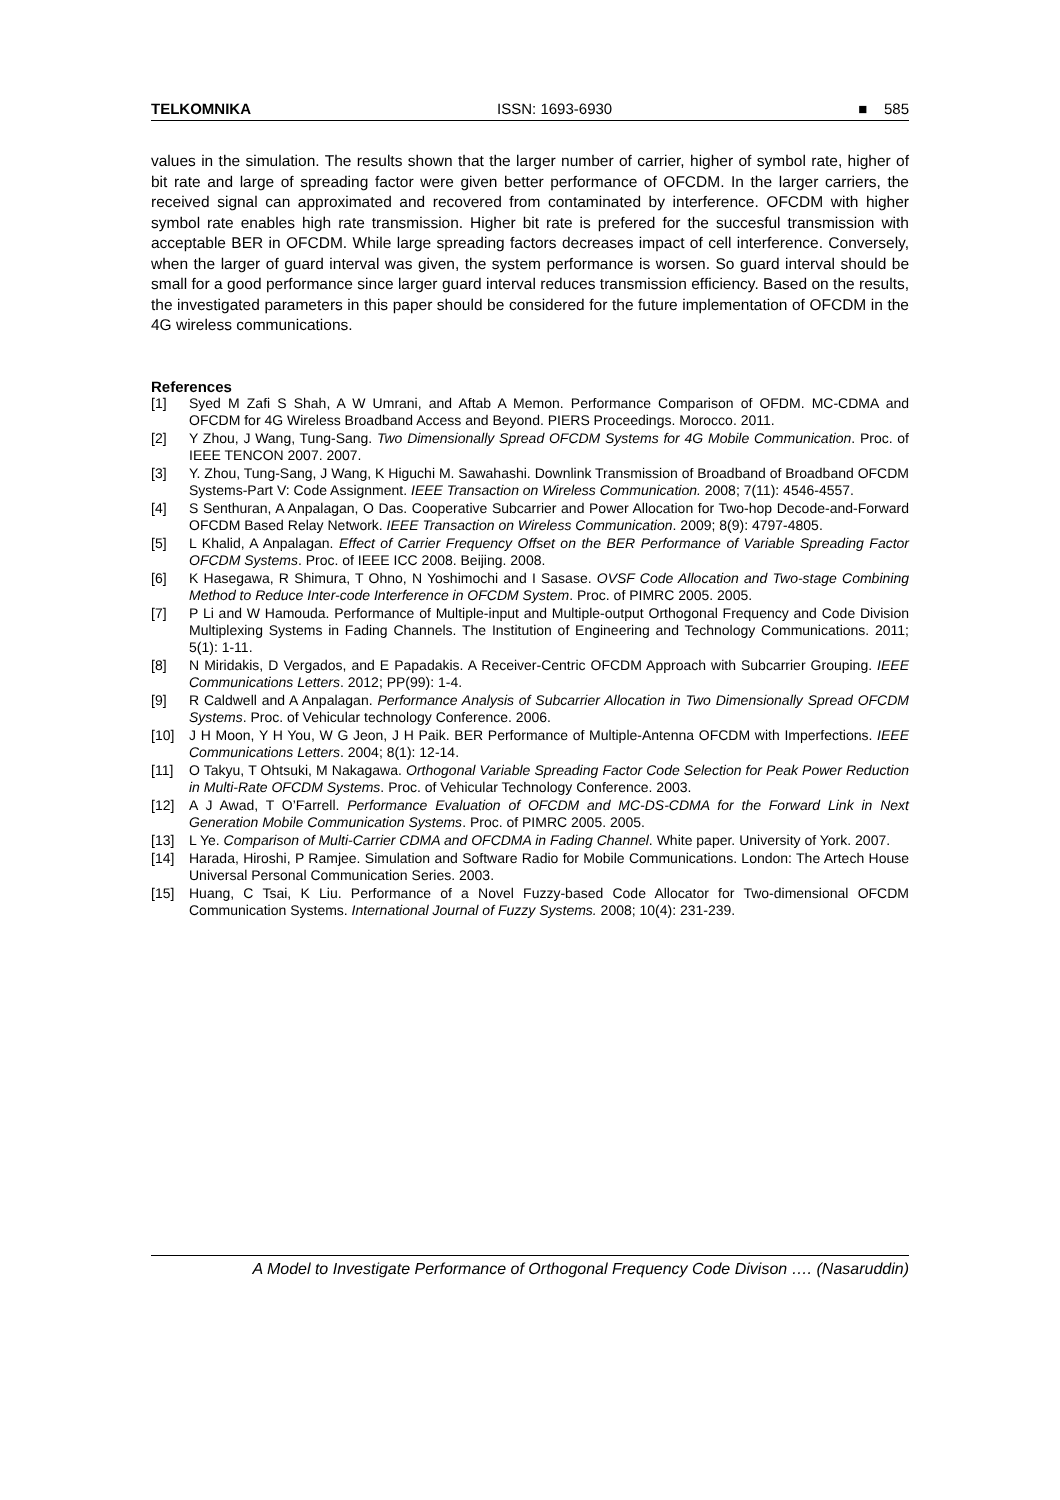TELKOMNIKA ISSN: 1693-6930 ■ 585
values in the simulation. The results shown that the larger number of carrier, higher of symbol rate, higher of bit rate and large of spreading factor were given better performance of OFCDM. In the larger carriers, the received signal can approximated and recovered from contaminated by interference. OFCDM with higher symbol rate enables high rate transmission. Higher bit rate is prefered for the succesful transmission with acceptable BER in OFCDM. While large spreading factors decreases impact of cell interference. Conversely, when the larger of guard interval was given, the system performance is worsen. So guard interval should be small for a good performance since larger guard interval reduces transmission efficiency. Based on the results, the investigated parameters in this paper should be considered for the future implementation of OFCDM in the 4G wireless communications.
References
[1] Syed M Zafi S Shah, A W Umrani, and Aftab A Memon. Performance Comparison of OFDM. MC-CDMA and OFCDM for 4G Wireless Broadband Access and Beyond. PIERS Proceedings. Morocco. 2011.
[2] Y Zhou, J Wang, Tung-Sang. Two Dimensionally Spread OFCDM Systems for 4G Mobile Communication. Proc. of IEEE TENCON 2007. 2007.
[3] Y. Zhou, Tung-Sang, J Wang, K Higuchi M. Sawahashi. Downlink Transmission of Broadband of Broadband OFCDM Systems-Part V: Code Assignment. IEEE Transaction on Wireless Communication. 2008; 7(11): 4546-4557.
[4] S Senthuran, A Anpalagan, O Das. Cooperative Subcarrier and Power Allocation for Two-hop Decode-and-Forward OFCDM Based Relay Network. IEEE Transaction on Wireless Communication. 2009; 8(9): 4797-4805.
[5] L Khalid, A Anpalagan. Effect of Carrier Frequency Offset on the BER Performance of Variable Spreading Factor OFCDM Systems. Proc. of IEEE ICC 2008. Beijing. 2008.
[6] K Hasegawa, R Shimura, T Ohno, N Yoshimochi and I Sasase. OVSF Code Allocation and Two-stage Combining Method to Reduce Inter-code Interference in OFCDM System. Proc. of PIMRC 2005. 2005.
[7] P Li and W Hamouda. Performance of Multiple-input and Multiple-output Orthogonal Frequency and Code Division Multiplexing Systems in Fading Channels. The Institution of Engineering and Technology Communications. 2011; 5(1): 1-11.
[8] N Miridakis, D Vergados, and E Papadakis. A Receiver-Centric OFCDM Approach with Subcarrier Grouping. IEEE Communications Letters. 2012; PP(99): 1-4.
[9] R Caldwell and A Anpalagan. Performance Analysis of Subcarrier Allocation in Two Dimensionally Spread OFCDM Systems. Proc. of Vehicular technology Conference. 2006.
[10] J H Moon, Y H You, W G Jeon, J H Paik. BER Performance of Multiple-Antenna OFCDM with Imperfections. IEEE Communications Letters. 2004; 8(1): 12-14.
[11] O Takyu, T Ohtsuki, M Nakagawa. Orthogonal Variable Spreading Factor Code Selection for Peak Power Reduction in Multi-Rate OFCDM Systems. Proc. of Vehicular Technology Conference. 2003.
[12] A J Awad, T O’Farrell. Performance Evaluation of OFCDM and MC-DS-CDMA for the Forward Link in Next Generation Mobile Communication Systems. Proc. of PIMRC 2005. 2005.
[13] L Ye. Comparison of Multi-Carrier CDMA and OFCDMA in Fading Channel. White paper. University of York. 2007.
[14] Harada, Hiroshi, P Ramjee. Simulation and Software Radio for Mobile Communications. London: The Artech House Universal Personal Communication Series. 2003.
[15] Huang, C Tsai, K Liu. Performance of a Novel Fuzzy-based Code Allocator for Two-dimensional OFCDM Communication Systems. International Journal of Fuzzy Systems. 2008; 10(4): 231-239.
A Model to Investigate Performance of Orthogonal Frequency Code Divison …. (Nasaruddin)